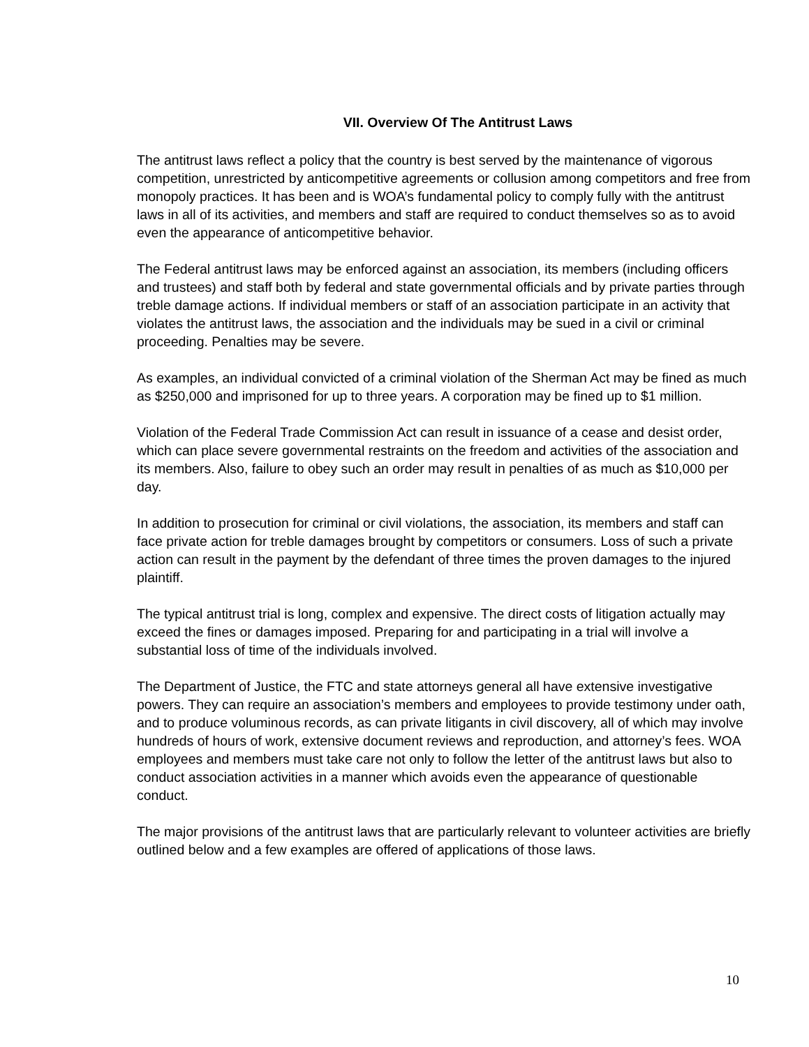VII. Overview Of The Antitrust Laws
The antitrust laws reflect a policy that the country is best served by the maintenance of vigorous competition, unrestricted by anticompetitive agreements or collusion among competitors and free from monopoly practices. It has been and is WOA’s fundamental policy to comply fully with the antitrust laws in all of its activities, and members and staff are required to conduct themselves so as to avoid even the appearance of anticompetitive behavior.
The Federal antitrust laws may be enforced against an association, its members (including officers and trustees) and staff both by federal and state governmental officials and by private parties through treble damage actions. If individual members or staff of an association participate in an activity that violates the antitrust laws, the association and the individuals may be sued in a civil or criminal proceeding. Penalties may be severe.
As examples, an individual convicted of a criminal violation of the Sherman Act may be fined as much as $250,000 and imprisoned for up to three years. A corporation may be fined up to $1 million.
Violation of the Federal Trade Commission Act can result in issuance of a cease and desist order, which can place severe governmental restraints on the freedom and activities of the association and its members. Also, failure to obey such an order may result in penalties of as much as $10,000 per day.
In addition to prosecution for criminal or civil violations, the association, its members and staff can face private action for treble damages brought by competitors or consumers. Loss of such a private action can result in the payment by the defendant of three times the proven damages to the injured plaintiff.
The typical antitrust trial is long, complex and expensive. The direct costs of litigation actually may exceed the fines or damages imposed. Preparing for and participating in a trial will involve a substantial loss of time of the individuals involved.
The Department of Justice, the FTC and state attorneys general all have extensive investigative powers. They can require an association’s members and employees to provide testimony under oath, and to produce voluminous records, as can private litigants in civil discovery, all of which may involve hundreds of hours of work, extensive document reviews and reproduction, and attorney’s fees. WOA employees and members must take care not only to follow the letter of the antitrust laws but also to conduct association activities in a manner which avoids even the appearance of questionable conduct.
The major provisions of the antitrust laws that are particularly relevant to volunteer activities are briefly outlined below and a few examples are offered of applications of those laws.
10